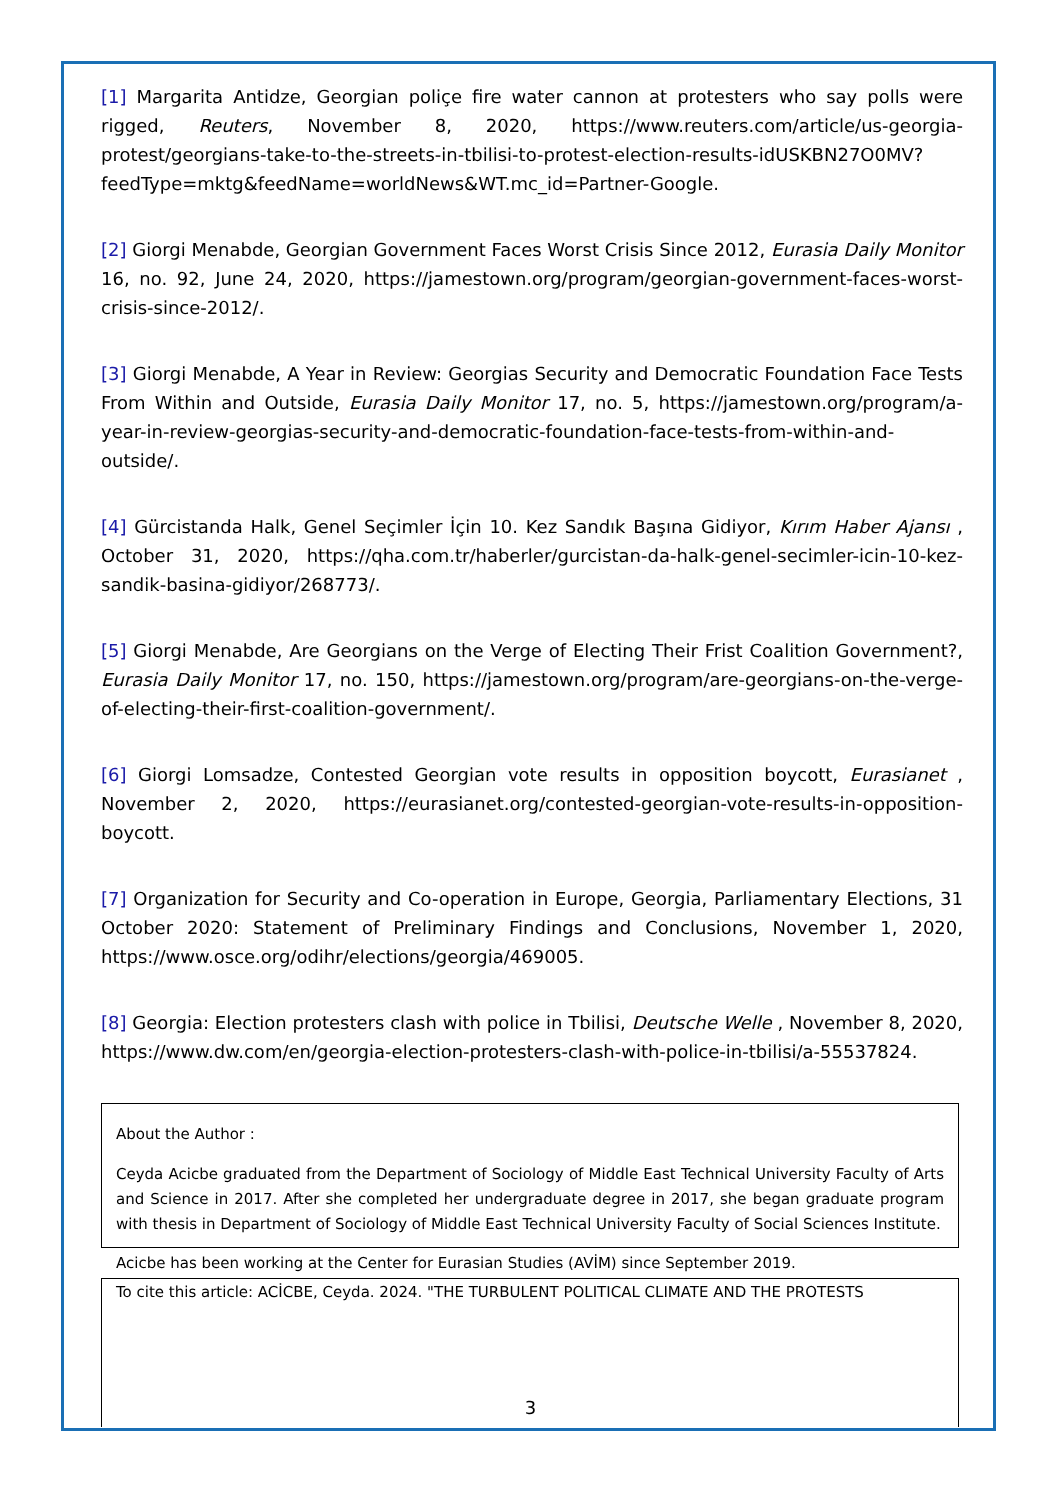[1] Margarita Antidze, Georgian poliçe fire water cannon at protesters who say polls were rigged, Reuters, November 8, 2020, https://www.reuters.com/article/us-georgia-protest/georgians-take-to-the-streets-in-tbilisi-to-protest-election-results-idUSKBN27O0MV?feedType=mktg&feedName=worldNews&WT.mc_id=Partner-Google.
[2] Giorgi Menabde, Georgian Government Faces Worst Crisis Since 2012, Eurasia Daily Monitor 16, no. 92, June 24, 2020, https://jamestown.org/program/georgian-government-faces-worst-crisis-since-2012/.
[3] Giorgi Menabde, A Year in Review: Georgias Security and Democratic Foundation Face Tests From Within and Outside, Eurasia Daily Monitor 17, no. 5, https://jamestown.org/program/a-year-in-review-georgias-security-and-democratic-foundation-face-tests-from-within-and-outside/.
[4] Gürcistanda Halk, Genel Seçimler İçin 10. Kez Sandık Başına Gidiyor, Kırım Haber Ajansı , October 31, 2020, https://qha.com.tr/haberler/gurcistan-da-halk-genel-secimler-icin-10-kez-sandik-basina-gidiyor/268773/.
[5] Giorgi Menabde, Are Georgians on the Verge of Electing Their Frist Coalition Government?, Eurasia Daily Monitor 17, no. 150, https://jamestown.org/program/are-georgians-on-the-verge-of-electing-their-first-coalition-government/.
[6] Giorgi Lomsadze, Contested Georgian vote results in opposition boycott, Eurasianet , November 2, 2020, https://eurasianet.org/contested-georgian-vote-results-in-opposition-boycott.
[7] Organization for Security and Co-operation in Europe, Georgia, Parliamentary Elections, 31 October 2020: Statement of Preliminary Findings and Conclusions, November 1, 2020, https://www.osce.org/odihr/elections/georgia/469005.
[8] Georgia: Election protesters clash with police in Tbilisi, Deutsche Welle , November 8, 2020, https://www.dw.com/en/georgia-election-protesters-clash-with-police-in-tbilisi/a-55537824.
About the Author :
Ceyda Acicbe graduated from the Department of Sociology of Middle East Technical University Faculty of Arts and Science in 2017. After she completed her undergraduate degree in 2017, she began graduate program with thesis in Department of Sociology of Middle East Technical University Faculty of Social Sciences Institute.
Acicbe has been working at the Center for Eurasian Studies (AVİM) since September 2019.
To cite this article: ACİCBE, Ceyda. 2024. "THE TURBULENT POLITICAL CLIMATE AND THE PROTESTS
3